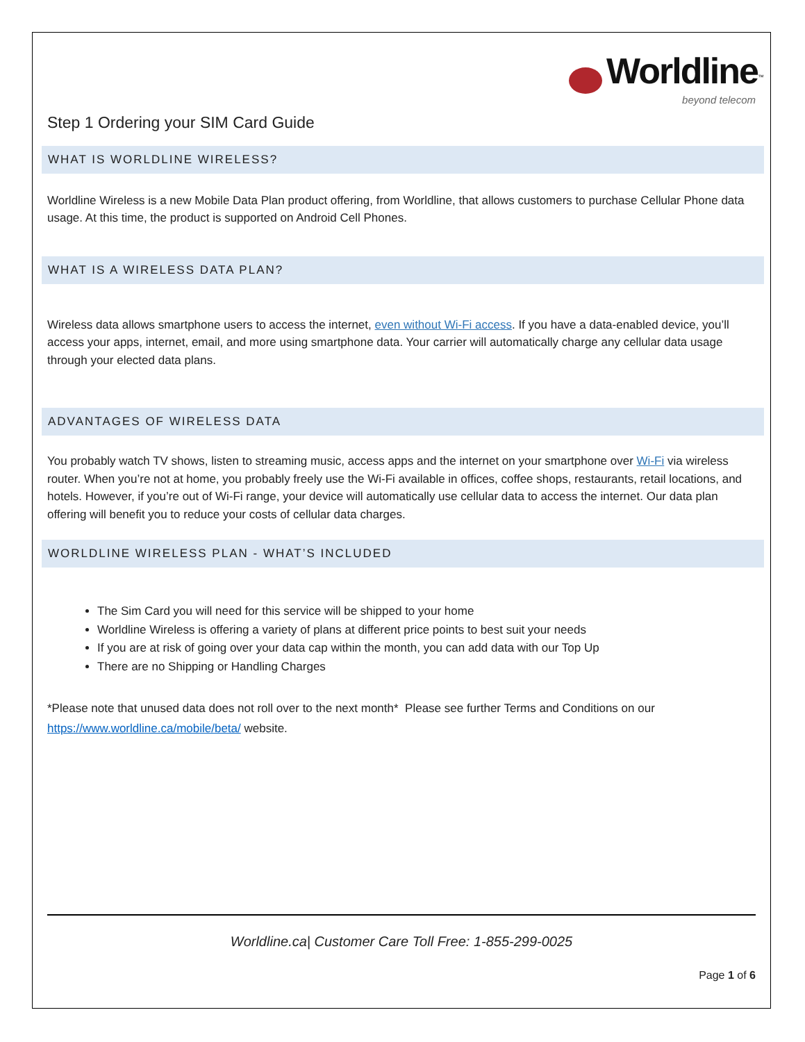Worldline<sup>™</sup>
beyond telecom
Step 1 Ordering your SIM Card Guide
WHAT IS WORLDLINE WIRELESS?
Worldline Wireless is a new Mobile Data Plan product offering, from Worldline, that allows customers to purchase Cellular Phone data usage. At this time, the product is supported on Android Cell Phones.
WHAT IS A WIRELESS DATA PLAN?
Wireless data allows smartphone users to access the internet, even without Wi-Fi access. If you have a data-enabled device, you’ll access your apps, internet, email, and more using smartphone data. Your carrier will automatically charge any cellular data usage through your elected data plans.
ADVANTAGES OF WIRELESS DATA
You probably watch TV shows, listen to streaming music, access apps and the internet on your smartphone over Wi-Fi via wireless router. When you’re not at home, you probably freely use the Wi-Fi available in offices, coffee shops, restaurants, retail locations, and hotels. However, if you’re out of Wi-Fi range, your device will automatically use cellular data to access the internet. Our data plan offering will benefit you to reduce your costs of cellular data charges.
WORLDLINE WIRELESS PLAN - WHAT’S INCLUDED
The Sim Card you will need for this service will be shipped to your home
Worldline Wireless is offering a variety of plans at different price points to best suit your needs
If you are at risk of going over your data cap within the month, you can add data with our Top Up
There are no Shipping or Handling Charges
*Please note that unused data does not roll over to the next month* Please see further Terms and Conditions on our https://www.worldline.ca/mobile/beta/ website.
Worldline.ca| Customer Care Toll Free: 1-855-299-0025
Page 1 of 6